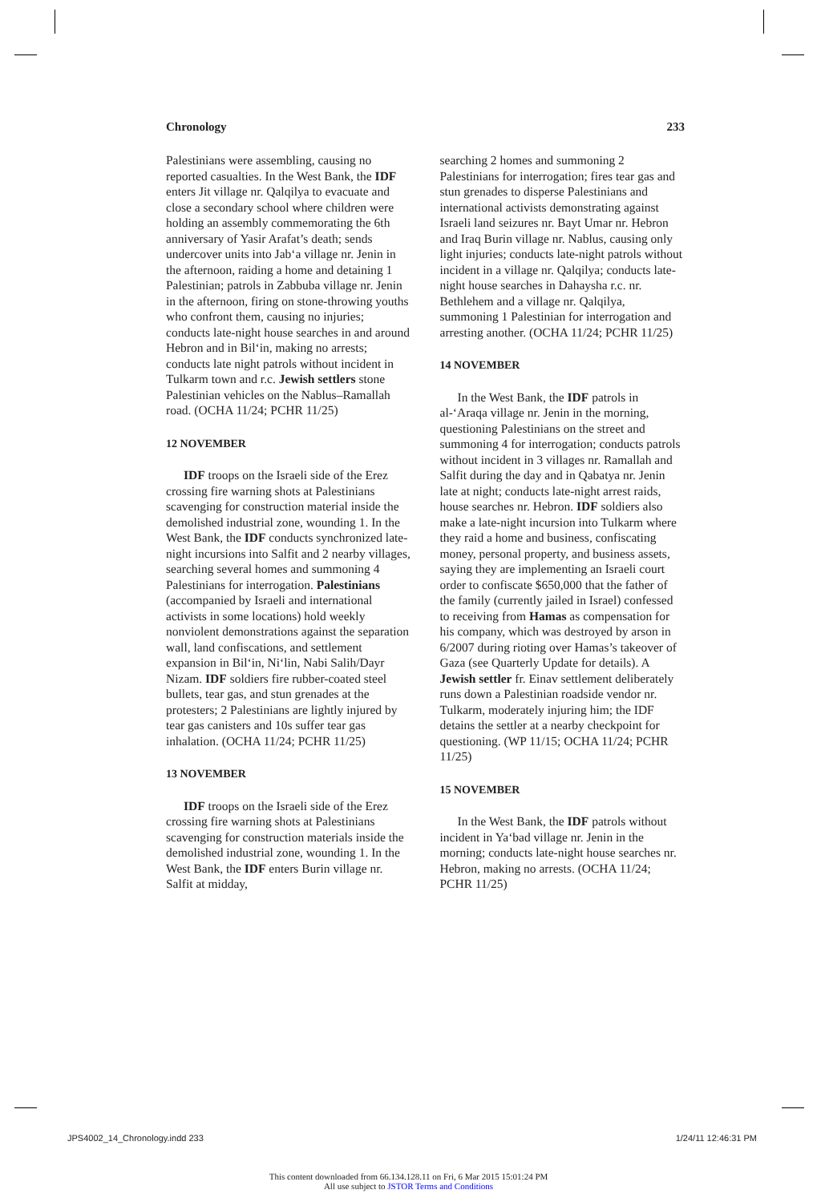Chronology 233
Palestinians were assembling, causing no reported casualties. In the West Bank, the IDF enters Jit village nr. Qalqilya to evacuate and close a secondary school where children were holding an assembly commemorating the 6th anniversary of Yasir Arafat’s death; sends undercover units into Jab‘a village nr. Jenin in the afternoon, raiding a home and detaining 1 Palestinian; patrols in Zabbuba village nr. Jenin in the afternoon, firing on stone-throwing youths who confront them, causing no injuries; conducts late-night house searches in and around Hebron and in Bil‘in, making no arrests; conducts late night patrols without incident in Tulkarm town and r.c. Jewish settlers stone Palestinian vehicles on the Nablus–Ramallah road. (OCHA 11/24; PCHR 11/25)
12 NOVEMBER
IDF troops on the Israeli side of the Erez crossing fire warning shots at Palestinians scavenging for construction material inside the demolished industrial zone, wounding 1. In the West Bank, the IDF conducts synchronized late-night incursions into Salfit and 2 nearby villages, searching several homes and summoning 4 Palestinians for interrogation. Palestinians (accompanied by Israeli and international activists in some locations) hold weekly nonviolent demonstrations against the separation wall, land confiscations, and settlement expansion in Bil‘in, Ni‘lin, Nabi Salih/Dayr Nizam. IDF soldiers fire rubber-coated steel bullets, tear gas, and stun grenades at the protesters; 2 Palestinians are lightly injured by tear gas canisters and 10s suffer tear gas inhalation. (OCHA 11/24; PCHR 11/25)
13 NOVEMBER
IDF troops on the Israeli side of the Erez crossing fire warning shots at Palestinians scavenging for construction materials inside the demolished industrial zone, wounding 1. In the West Bank, the IDF enters Burin village nr. Salfit at midday,
searching 2 homes and summoning 2 Palestinians for interrogation; fires tear gas and stun grenades to disperse Palestinians and international activists demonstrating against Israeli land seizures nr. Bayt Umar nr. Hebron and Iraq Burin village nr. Nablus, causing only light injuries; conducts late-night patrols without incident in a village nr. Qalqilya; conducts late-night house searches in Dahaysha r.c. nr. Bethlehem and a village nr. Qalqilya, summoning 1 Palestinian for interrogation and arresting another. (OCHA 11/24; PCHR 11/25)
14 NOVEMBER
In the West Bank, the IDF patrols in al-‘Araqa village nr. Jenin in the morning, questioning Palestinians on the street and summoning 4 for interrogation; conducts patrols without incident in 3 villages nr. Ramallah and Salfit during the day and in Qabatya nr. Jenin late at night; conducts late-night arrest raids, house searches nr. Hebron. IDF soldiers also make a late-night incursion into Tulkarm where they raid a home and business, confiscating money, personal property, and business assets, saying they are implementing an Israeli court order to confiscate $650,000 that the father of the family (currently jailed in Israel) confessed to receiving from Hamas as compensation for his company, which was destroyed by arson in 6/2007 during rioting over Hamas’s takeover of Gaza (see Quarterly Update for details). A Jewish settler fr. Einav settlement deliberately runs down a Palestinian roadside vendor nr. Tulkarm, moderately injuring him; the IDF detains the settler at a nearby checkpoint for questioning. (WP 11/15; OCHA 11/24; PCHR 11/25)
15 NOVEMBER
In the West Bank, the IDF patrols without incident in Ya‘bad village nr. Jenin in the morning; conducts late-night house searches nr. Hebron, making no arrests. (OCHA 11/24; PCHR 11/25)
JPS4002_14_Chronology.indd 233 1/24/11 12:46:31 PM
This content downloaded from 66.134.128.11 on Fri, 6 Mar 2015 15:01:24 PM
All use subject to JSTOR Terms and Conditions